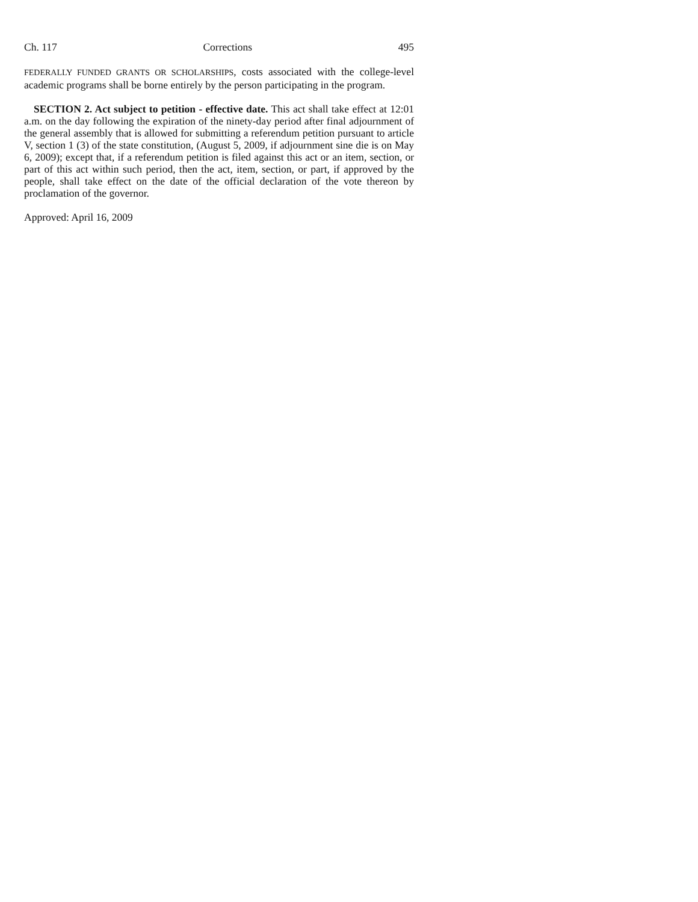Ch. 117 Corrections 495
FEDERALLY FUNDED GRANTS OR SCHOLARSHIPS, costs associated with the college-level academic programs shall be borne entirely by the person participating in the program.
SECTION 2. Act subject to petition - effective date. This act shall take effect at 12:01 a.m. on the day following the expiration of the ninety-day period after final adjournment of the general assembly that is allowed for submitting a referendum petition pursuant to article V, section 1 (3) of the state constitution, (August 5, 2009, if adjournment sine die is on May 6, 2009); except that, if a referendum petition is filed against this act or an item, section, or part of this act within such period, then the act, item, section, or part, if approved by the people, shall take effect on the date of the official declaration of the vote thereon by proclamation of the governor.
Approved: April 16, 2009